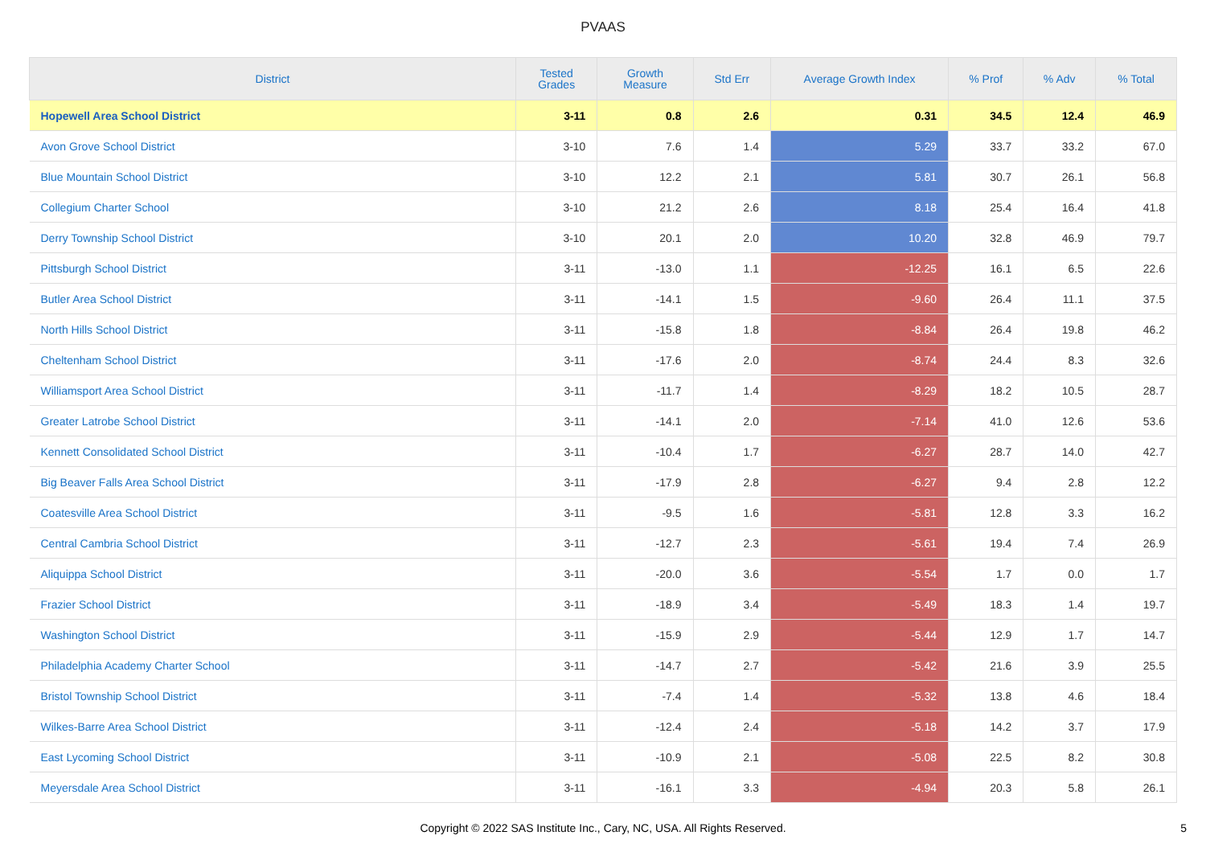PVAAS
| District | Tested Grades | Growth Measure | Std Err | Average Growth Index | % Prof | % Adv | % Total |
| --- | --- | --- | --- | --- | --- | --- | --- |
| Hopewell Area School District | 3-11 | 0.8 | 2.6 | 0.31 | 34.5 | 12.4 | 46.9 |
| Avon Grove School District | 3-10 | 7.6 | 1.4 | 5.29 | 33.7 | 33.2 | 67.0 |
| Blue Mountain School District | 3-10 | 12.2 | 2.1 | 5.81 | 30.7 | 26.1 | 56.8 |
| Collegium Charter School | 3-10 | 21.2 | 2.6 | 8.18 | 25.4 | 16.4 | 41.8 |
| Derry Township School District | 3-10 | 20.1 | 2.0 | 10.20 | 32.8 | 46.9 | 79.7 |
| Pittsburgh School District | 3-11 | -13.0 | 1.1 | -12.25 | 16.1 | 6.5 | 22.6 |
| Butler Area School District | 3-11 | -14.1 | 1.5 | -9.60 | 26.4 | 11.1 | 37.5 |
| North Hills School District | 3-11 | -15.8 | 1.8 | -8.84 | 26.4 | 19.8 | 46.2 |
| Cheltenham School District | 3-11 | -17.6 | 2.0 | -8.74 | 24.4 | 8.3 | 32.6 |
| Williamsport Area School District | 3-11 | -11.7 | 1.4 | -8.29 | 18.2 | 10.5 | 28.7 |
| Greater Latrobe School District | 3-11 | -14.1 | 2.0 | -7.14 | 41.0 | 12.6 | 53.6 |
| Kennett Consolidated School District | 3-11 | -10.4 | 1.7 | -6.27 | 28.7 | 14.0 | 42.7 |
| Big Beaver Falls Area School District | 3-11 | -17.9 | 2.8 | -6.27 | 9.4 | 2.8 | 12.2 |
| Coatesville Area School District | 3-11 | -9.5 | 1.6 | -5.81 | 12.8 | 3.3 | 16.2 |
| Central Cambria School District | 3-11 | -12.7 | 2.3 | -5.61 | 19.4 | 7.4 | 26.9 |
| Aliquippa School District | 3-11 | -20.0 | 3.6 | -5.54 | 1.7 | 0.0 | 1.7 |
| Frazier School District | 3-11 | -18.9 | 3.4 | -5.49 | 18.3 | 1.4 | 19.7 |
| Washington School District | 3-11 | -15.9 | 2.9 | -5.44 | 12.9 | 1.7 | 14.7 |
| Philadelphia Academy Charter School | 3-11 | -14.7 | 2.7 | -5.42 | 21.6 | 3.9 | 25.5 |
| Bristol Township School District | 3-11 | -7.4 | 1.4 | -5.32 | 13.8 | 4.6 | 18.4 |
| Wilkes-Barre Area School District | 3-11 | -12.4 | 2.4 | -5.18 | 14.2 | 3.7 | 17.9 |
| East Lycoming School District | 3-11 | -10.9 | 2.1 | -5.08 | 22.5 | 8.2 | 30.8 |
| Meyersdale Area School District | 3-11 | -16.1 | 3.3 | -4.94 | 20.3 | 5.8 | 26.1 |
Copyright © 2022 SAS Institute Inc., Cary, NC, USA. All Rights Reserved.
5